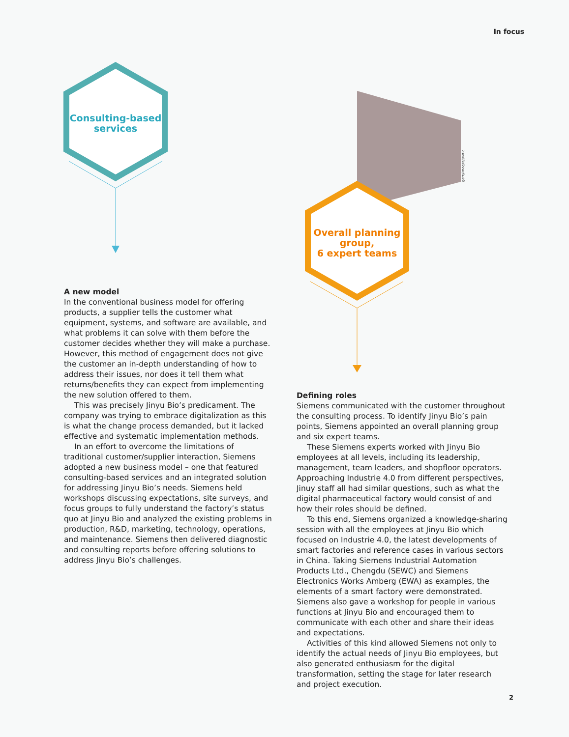In focus
Consulting-based
services
Overall planning
group,
6 expert teams
gettyimages/Jevtic
A new model
In the conventional business model for offering products, a supplier tells the customer what equipment, systems, and software are available, and what problems it can solve with them before the customer decides whether they will make a purchase. However, this method of engagement does not give the customer an in-depth understanding of how to address their issues, nor does it tell them what returns/benefits they can expect from implementing the new solution offered to them.
This was precisely Jinyu Bio’s predicament. The company was trying to embrace digitalization as this is what the change process demanded, but it lacked effective and systematic implementation methods.
In an effort to overcome the limitations of traditional customer/supplier interaction, Siemens adopted a new business model – one that featured consulting-based services and an integrated solution for addressing Jinyu Bio’s needs. Siemens held workshops discussing expectations, site surveys, and focus groups to fully understand the factory’s status quo at Jinyu Bio and analyzed the existing problems in production, R&D, marketing, technology, operations, and maintenance. Siemens then delivered diagnostic and consulting reports before offering solutions to address Jinyu Bio’s challenges.
Defining roles
Siemens communicated with the customer throughout the consulting process. To identify Jinyu Bio’s pain points, Siemens appointed an overall planning group and six expert teams.
These Siemens experts worked with Jinyu Bio employees at all levels, including its leadership, management, team leaders, and shopfloor operators. Approaching Industrie 4.0 from different perspectives, Jinuy staff all had similar questions, such as what the digital pharmaceutical factory would consist of and how their roles should be defined.
To this end, Siemens organized a knowledge-sharing session with all the employees at Jinyu Bio which focused on Industrie 4.0, the latest developments of smart factories and reference cases in various sectors in China. Taking Siemens Industrial Automation Products Ltd., Chengdu (SEWC) and Siemens Electronics Works Amberg (EWA) as examples, the elements of a smart factory were demonstrated. Siemens also gave a workshop for people in various functions at Jinyu Bio and encouraged them to communicate with each other and share their ideas and expectations.
Activities of this kind allowed Siemens not only to identify the actual needs of Jinyu Bio employees, but also generated enthusiasm for the digital transformation, setting the stage for later research and project execution.
2